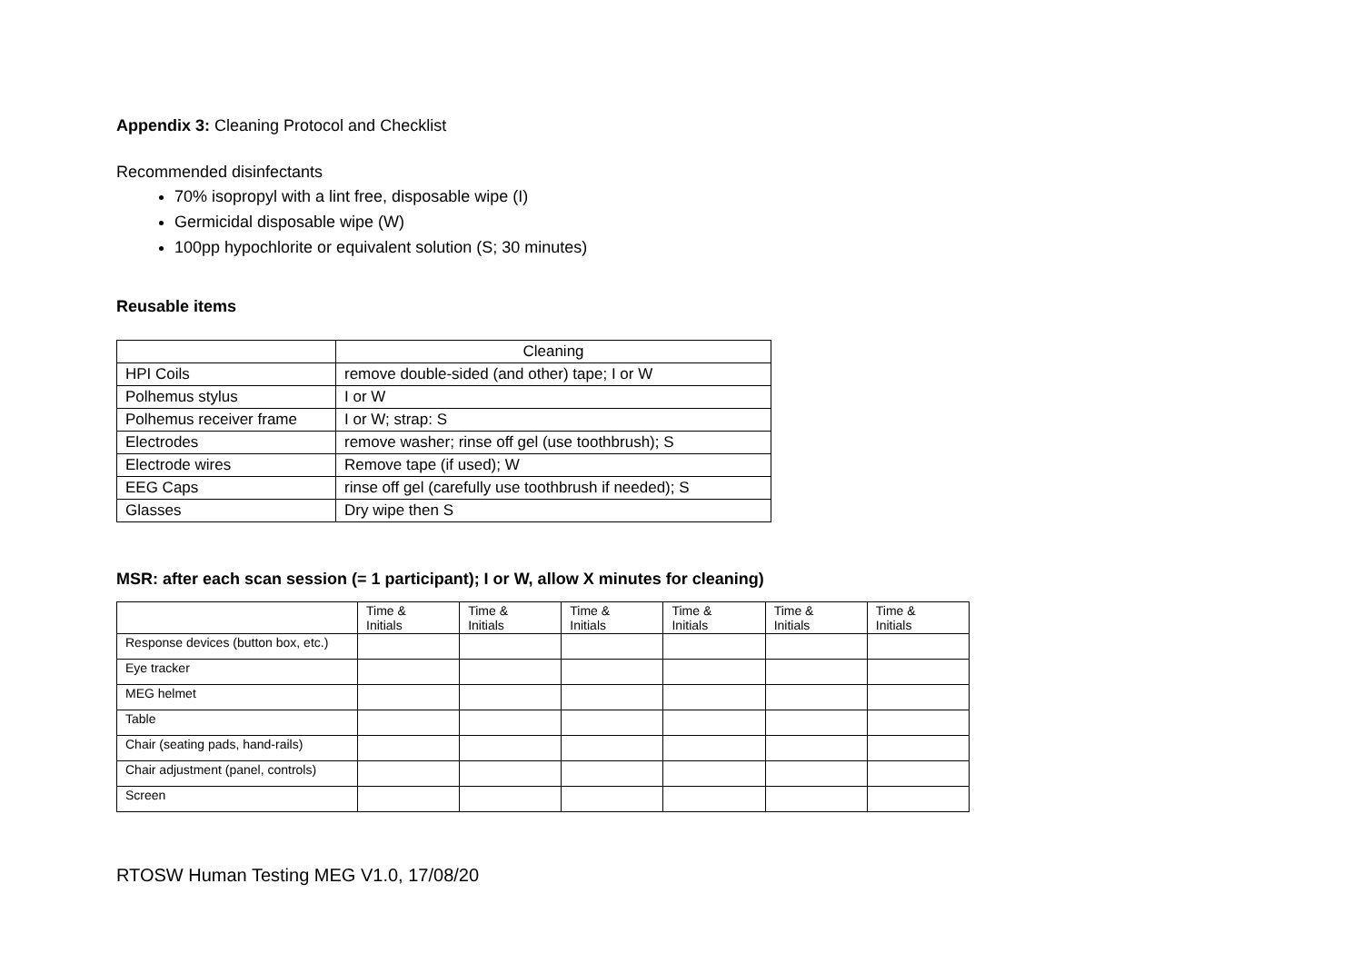Appendix 3: Cleaning Protocol and Checklist
Recommended disinfectants
70% isopropyl with a lint free, disposable wipe (I)
Germicidal disposable wipe (W)
100pp hypochlorite or equivalent solution (S; 30 minutes)
Reusable items
| | Cleaning |
| HPI Coils | remove double-sided (and other) tape; I or W |
| Polhemus stylus | I or W |
| Polhemus receiver frame | I or W; strap: S |
| Electrodes | remove washer; rinse off gel (use toothbrush); S |
| Electrode wires | Remove tape (if used); W |
| EEG Caps | rinse off gel (carefully use toothbrush if needed); S |
| Glasses | Dry wipe then S |
MSR: after each scan session (= 1 participant); I or W, allow X minutes for cleaning)
| | Time & Initials | Time & Initials | Time & Initials | Time & Initials | Time & Initials | Time & Initials |
| Response devices (button box, etc.) | | | | | | |
| Eye tracker | | | | | | |
| MEG helmet | | | | | | |
| Table | | | | | | |
| Chair (seating pads, hand-rails) | | | | | | |
| Chair adjustment (panel, controls) | | | | | | |
| Screen | | | | | | |
RTOSW Human Testing MEG V1.0, 17/08/20